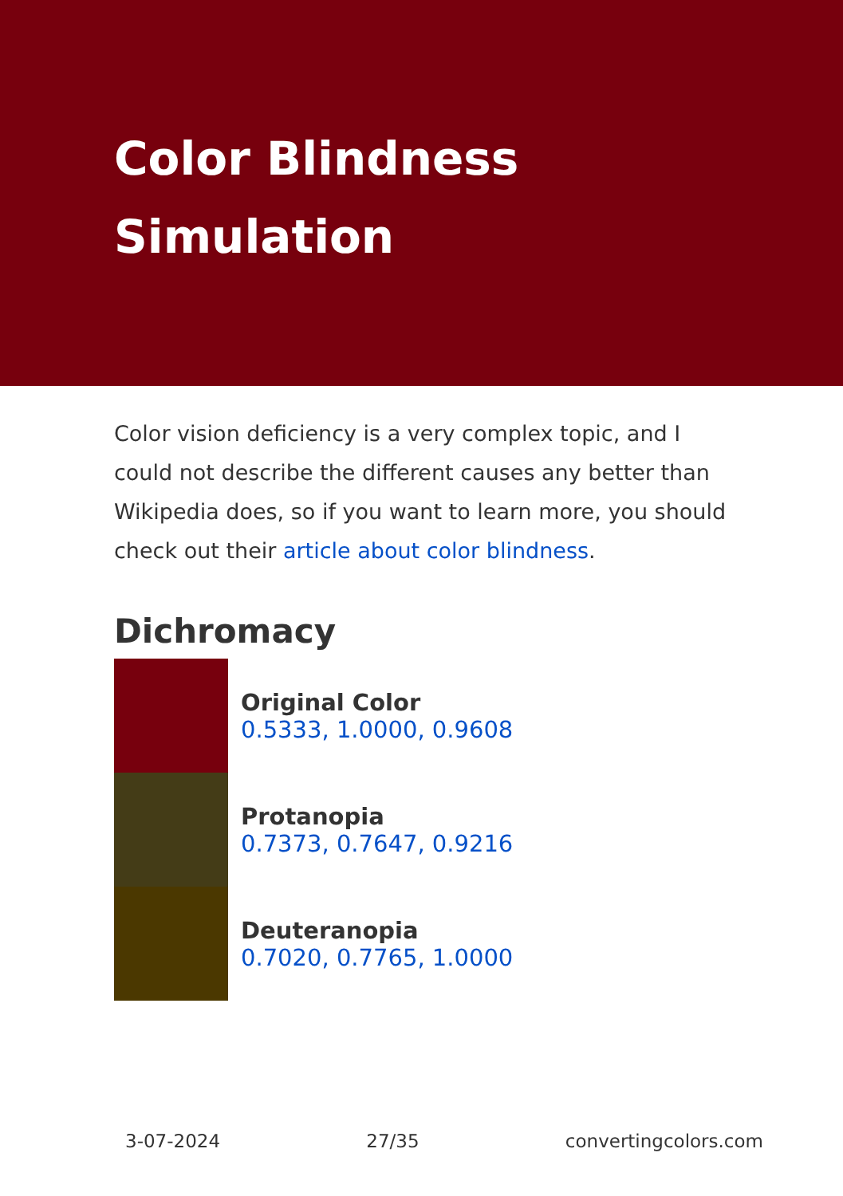Color Blindness
Simulation
Color vision deficiency is a very complex topic, and I could not describe the different causes any better than Wikipedia does, so if you want to learn more, you should check out their article about color blindness.
Dichromacy
Original Color
0.5333, 1.0000, 0.9608
Protanopia
0.7373, 0.7647, 0.9216
Deuteranopia
0.7020, 0.7765, 1.0000
3-07-2024 27/35 convertingcolors.com